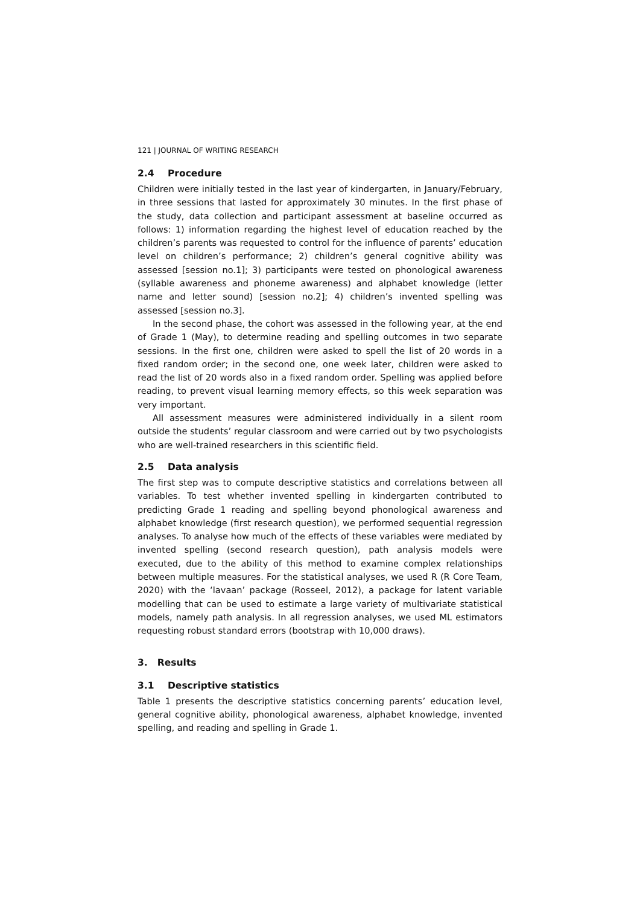121 | JOURNAL OF WRITING RESEARCH
2.4 Procedure
Children were initially tested in the last year of kindergarten, in January/February, in three sessions that lasted for approximately 30 minutes. In the first phase of the study, data collection and participant assessment at baseline occurred as follows: 1) information regarding the highest level of education reached by the children’s parents was requested to control for the influence of parents’ education level on children’s performance; 2) children’s general cognitive ability was assessed [session no.1]; 3) participants were tested on phonological awareness (syllable awareness and phoneme awareness) and alphabet knowledge (letter name and letter sound) [session no.2]; 4) children’s invented spelling was assessed [session no.3].
In the second phase, the cohort was assessed in the following year, at the end of Grade 1 (May), to determine reading and spelling outcomes in two separate sessions. In the first one, children were asked to spell the list of 20 words in a fixed random order; in the second one, one week later, children were asked to read the list of 20 words also in a fixed random order. Spelling was applied before reading, to prevent visual learning memory effects, so this week separation was very important.
All assessment measures were administered individually in a silent room outside the students’ regular classroom and were carried out by two psychologists who are well-trained researchers in this scientific field.
2.5 Data analysis
The first step was to compute descriptive statistics and correlations between all variables. To test whether invented spelling in kindergarten contributed to predicting Grade 1 reading and spelling beyond phonological awareness and alphabet knowledge (first research question), we performed sequential regression analyses. To analyse how much of the effects of these variables were mediated by invented spelling (second research question), path analysis models were executed, due to the ability of this method to examine complex relationships between multiple measures. For the statistical analyses, we used R (R Core Team, 2020) with the ‘lavaan’ package (Rosseel, 2012), a package for latent variable modelling that can be used to estimate a large variety of multivariate statistical models, namely path analysis. In all regression analyses, we used ML estimators requesting robust standard errors (bootstrap with 10,000 draws).
3. Results
3.1 Descriptive statistics
Table 1 presents the descriptive statistics concerning parents’ education level, general cognitive ability, phonological awareness, alphabet knowledge, invented spelling, and reading and spelling in Grade 1.